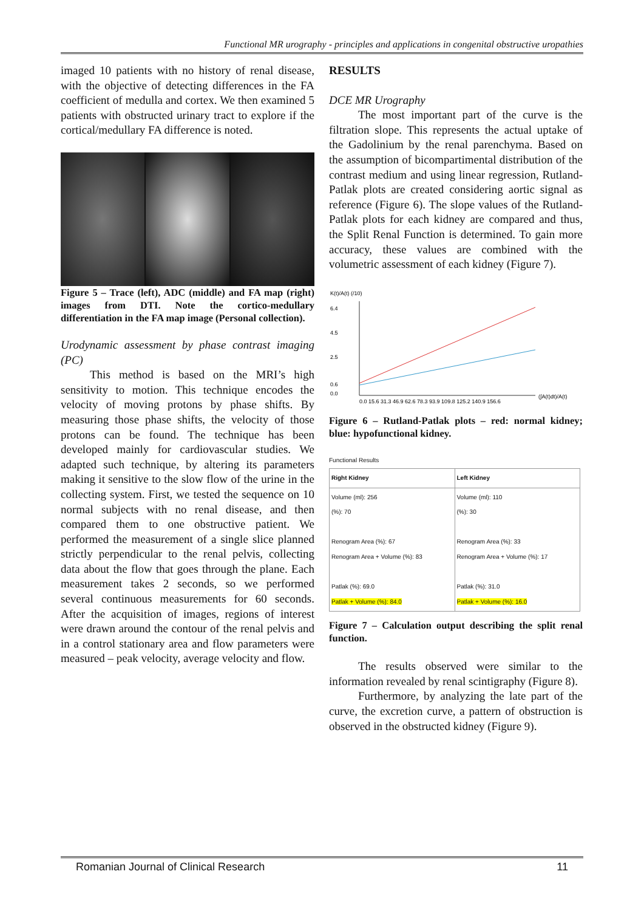Functional MR urography - principles and applications in congenital obstructive uropathies
imaged 10 patients with no history of renal disease, with the objective of detecting differences in the FA coefficient of medulla and cortex. We then examined 5 patients with obstructed urinary tract to explore if the cortical/medullary FA difference is noted.
Figure 5 – Trace (left), ADC (middle) and FA map (right) images from DTI. Note the cortico-medullary differentiation in the FA map image (Personal collection).
Urodynamic assessment by phase contrast imaging (PC)
This method is based on the MRI’s high sensitivity to motion. This technique encodes the velocity of moving protons by phase shifts. By measuring those phase shifts, the velocity of those protons can be found. The technique has been developed mainly for cardiovascular studies. We adapted such technique, by altering its parameters making it sensitive to the slow flow of the urine in the collecting system. First, we tested the sequence on 10 normal subjects with no renal disease, and then compared them to one obstructive patient. We performed the measurement of a single slice planned strictly perpendicular to the renal pelvis, collecting data about the flow that goes through the plane. Each measurement takes 2 seconds, so we performed several continuous measurements for 60 seconds. After the acquisition of images, regions of interest were drawn around the contour of the renal pelvis and in a control stationary area and flow parameters were measured – peak velocity, average velocity and flow.
RESULTS
DCE MR Urography
The most important part of the curve is the filtration slope. This represents the actual uptake of the Gadolinium by the renal parenchyma. Based on the assumption of bicompartimental distribution of the contrast medium and using linear regression, Rutland-Patlak plots are created considering aortic signal as reference (Figure 6). The slope values of the Rutland-Patlak plots for each kidney are compared and thus, the Split Renal Function is determined. To gain more accuracy, these values are combined with the volumetric assessment of each kidney (Figure 7).
K(t)/A(t) (/10)
6.4
4.5
2.5
0.6
0.0
0.0 15.6 31.3 46.9 62.6 78.3 93.9 109.8 125.2 140.9 156.6
(∫A(t)dt)/A(t)
Figure 6 – Rutland-Patlak plots – red: normal kidney; blue: hypofunctional kidney.
Functional Results
| Right Kidney | Left Kidney |
| --- | --- |
| Volume (ml): 256 (%): 70 Renogram Area (%): 67 Renogram Area + Volume (%): 83 Patlak (%): 69.0 Patlak + Volume (%): 84.0 | Volume (ml): 110 (%): 30 Renogram Area (%): 33 Renogram Area + Volume (%): 17 Patlak (%): 31.0 Patlak + Volume (%): 16.0 |
Figure 7 – Calculation output describing the split renal function.
The results observed were similar to the information revealed by renal scintigraphy (Figure 8).
Furthermore, by analyzing the late part of the curve, the excretion curve, a pattern of obstruction is observed in the obstructed kidney (Figure 9).
Romanian Journal of Clinical Research 11